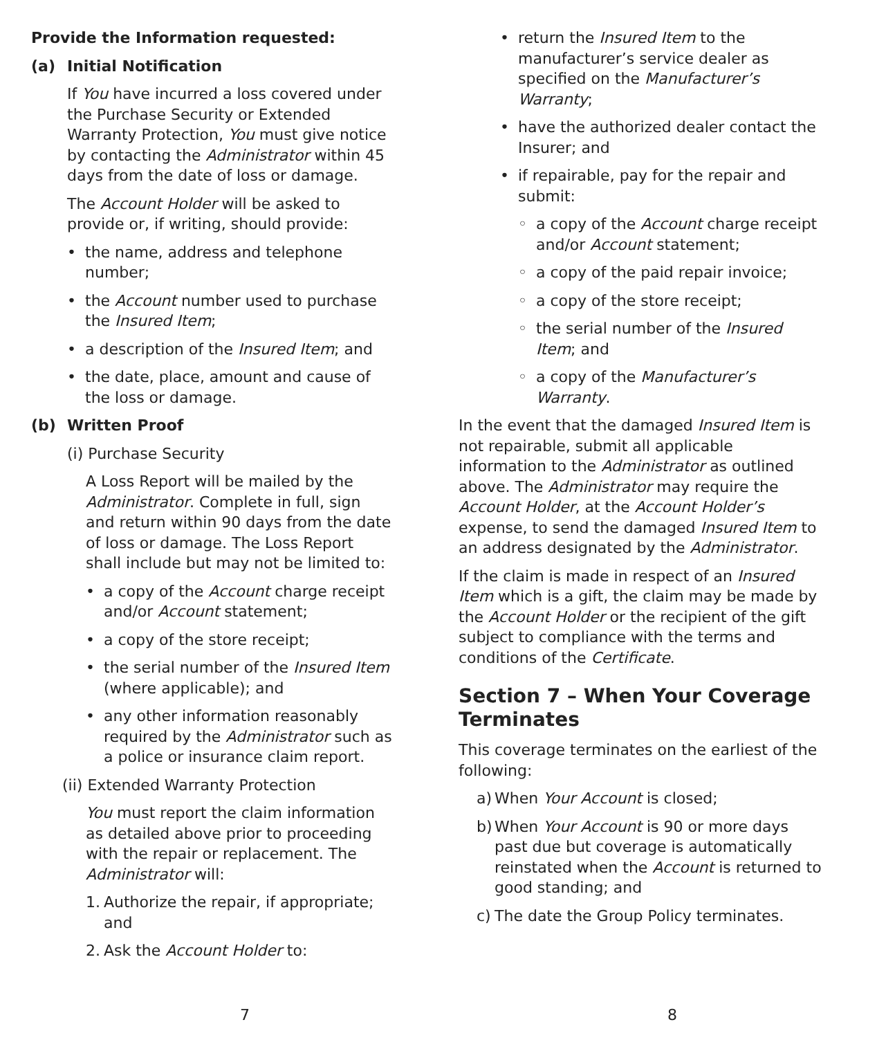Provide the Information requested:
(a) Initial Notification
If You have incurred a loss covered under the Purchase Security or Extended Warranty Protection, You must give notice by contacting the Administrator within 45 days from the date of loss or damage.
The Account Holder will be asked to provide or, if writing, should provide:
• the name, address and telephone number;
• the Account number used to purchase the Insured Item;
• a description of the Insured Item; and
• the date, place, amount and cause of the loss or damage.
(b) Written Proof
(i) Purchase Security
A Loss Report will be mailed by the Administrator. Complete in full, sign and return within 90 days from the date of loss or damage. The Loss Report shall include but may not be limited to:
• a copy of the Account charge receipt and/or Account statement;
• a copy of the store receipt;
• the serial number of the Insured Item (where applicable); and
• any other information reasonably required by the Administrator such as a police or insurance claim report.
(ii) Extended Warranty Protection
You must report the claim information as detailed above prior to proceeding with the repair or replacement. The Administrator will:
1. Authorize the repair, if appropriate; and
2. Ask the Account Holder to:
7
• return the Insured Item to the manufacturer’s service dealer as specified on the Manufacturer’s Warranty;
• have the authorized dealer contact the Insurer; and
• if repairable, pay for the repair and submit:
◦ a copy of the Account charge receipt and/or Account statement;
◦ a copy of the paid repair invoice;
◦ a copy of the store receipt;
◦ the serial number of the Insured Item; and
◦ a copy of the Manufacturer’s Warranty.
In the event that the damaged Insured Item is not repairable, submit all applicable information to the Administrator as outlined above. The Administrator may require the Account Holder, at the Account Holder’s expense, to send the damaged Insured Item to an address designated by the Administrator.
If the claim is made in respect of an Insured Item which is a gift, the claim may be made by the Account Holder or the recipient of the gift subject to compliance with the terms and conditions of the Certificate.
Section 7 – When Your Coverage Terminates
This coverage terminates on the earliest of the following:
a) When Your Account is closed;
b) When Your Account is 90 or more days past due but coverage is automatically reinstated when the Account is returned to good standing; and
c) The date the Group Policy terminates.
8